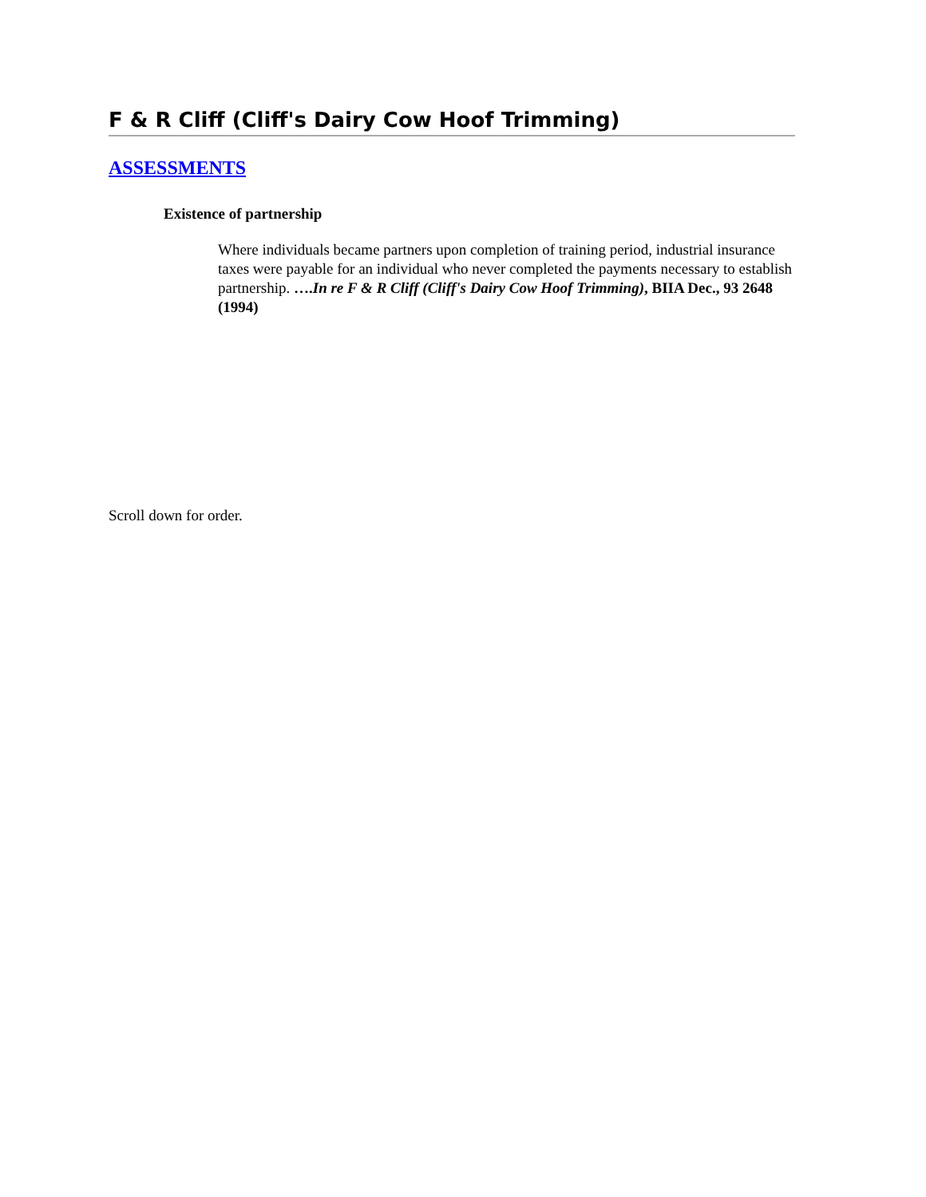F & R Cliff (Cliff's Dairy Cow Hoof Trimming)
ASSESSMENTS
Existence of partnership
Where individuals became partners upon completion of training period, industrial insurance taxes were payable for an individual who never completed the payments necessary to establish partnership. ….In re F & R Cliff (Cliff's Dairy Cow Hoof Trimming), BIIA Dec., 93 2648 (1994)
Scroll down for order.